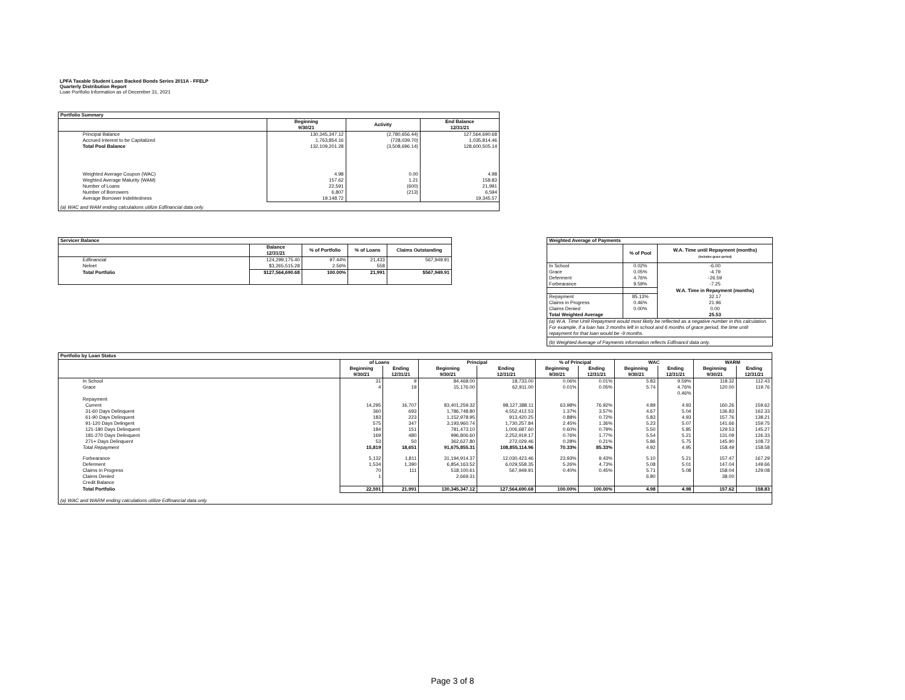LPFA Taxable Student Loan Backed Bonds Series 2011A - FFELP
Quarterly Distribution Report
Loan Portfolio Information as of December 31, 2021
| Portfolio Summary | | | |
| --- | --- | --- | --- |
| | Beginning 9/30/21 | Activity | End Balance 12/31/21 |
| Principal Balance | 130,345,347.12 | (2,780,656.44) | 127,564,690.68 |
| Accrued Interest to be Capitalized | 1,763,854.16 | (728,039.70) | 1,035,814.46 |
| Total Pool Balance | 132,109,201.28 | (3,508,696.14) | 128,600,505.14 |
| Weighted Average Coupon (WAC) | 4.98 | 0.00 | 4.98 |
| Weghted Average Maturity (WAM) | 157.62 | 1.21 | 158.83 |
| Number of Loans | 22,591 | (600) | 21,991 |
| Number of Borrowers | 6,807 | (213) | 6,594 |
| Average Borrower Indebtedness | 19,148.72 | | 19,345.57 |
| (a) WAC and WAM ending calculations utilize Edfinancial data only. | | | |
| Servicer Balance | | | | |
| --- | --- | --- | --- | --- |
| | Balance 12/31/21 | % of Portfolio | % of Loans | Claims Outstanding |
| Edfinancial | 124,299,175.40 | 97.44% | 21,433 | 567,949.91 |
| Nelnet | $3,265,515.28 | 2.56% | 558 | |
| Total Portfolio | $127,564,690.68 | 100.00% | 21,991 | $567,949.91 |
| Weighted Average of Payments | | |
| --- | --- | --- |
| | % of Pool | W.A. Time until Repayment (months) (includes grace period) |
| In School | 0.02% | -6.00 |
| Grace | 0.05% | -4.79 |
| Deferment | 4.76% | -26.59 |
| Forbearance | 9.59% | -7.25 |
| | | W.A. Time in Repayment (months) |
| Repayment | 85.13% | 32.17 |
| Claims in Progress | 0.46% | 21.96 |
| Claims Denied | 0.00% | 0.00 |
| Total Weighted Average | | 25.53 |
| (a) W.A. Time Until Repayment would most likely be reflected as a negative number in this calculation. For example, if a loan has 3 months left in school and 6 months of grace period, the time until repayment for that loan would be -9 months. | | |
| (b) Weighted Average of Payments information reflects Edfinancil data only. | | |
| Portfolio by Loan Status | | | | | | | | | | |
| --- | --- | --- | --- | --- | --- | --- | --- | --- | --- | --- |
| | of Loans | | Principal | | % of Principal | | WAC | | WARM | |
| | Beginning 9/30/21 | Ending 12/31/21 | Beginning 9/30/21 | Ending 12/31/21 | Beginning 9/30/21 | Ending 12/31/21 | Beginning 9/30/21 | Ending 12/31/21 | Beginning 9/30/21 | Ending 12/31/21 |
| In School | 31 | 9 | 84,468.00 | 18,733.00 | 0.06% | 0.01% | 5.83 | 9.59% | 118.32 | 112.43 |
| Grace | 4 | 19 | 15,176.00 | 62,911.00 | 0.01% | 0.05% | 5.74 | 4.76% | 120.00 | 119.76 |
| | | | | | | | | 0.46% | | |
| Repayment | | | | | | | | | | |
| Current | 14,295 | 16,707 | 83,401,259.32 | 98,127,388.11 | 63.98% | 76.92% | 4.89 | 4.93 | 160.26 | 159.62 |
| 31-60 Days Delinquent | 360 | 693 | 1,786,748.80 | 4,552,412.53 | 1.37% | 3.57% | 4.67 | 5.04 | 136.83 | 162.33 |
| 61-90 Days Delinquent | 183 | 223 | 1,152,978.95 | 913,420.25 | 0.88% | 0.72% | 5.83 | 4.93 | 157.76 | 138.21 |
| 91-120 Days Delingent | 575 | 347 | 3,193,960.74 | 1,730,257.84 | 2.45% | 1.36% | 5.23 | 5.07 | 141.66 | 159.75 |
| 121-180 Days Delinquent | 184 | 151 | 781,473.10 | 1,006,687.60 | 0.60% | 0.79% | 5.50 | 5.85 | 129.53 | 145.27 |
| 181-270 Days Delinquent | 169 | 480 | 996,806.60 | 2,252,919.17 | 0.76% | 1.77% | 5.54 | 5.21 | 131.09 | 126.33 |
| 271+ Days Delinquent | 53 | 50 | 362,627.80 | 272,029.46 | 0.28% | 0.21% | 5.86 | 5.75 | 145.90 | 108.72 |
| Total Repayment | 15,819 | 18,651 | 91,675,855.31 | 108,855,114.96 | 70.33% | 85.33% | 4.92 | 4.95 | 158.49 | 158.58 |
| Forbearance | 5,132 | 1,811 | 31,194,914.37 | 12,030,423.46 | 23.93% | 9.43% | 5.10 | 5.21 | 157.47 | 167.29 |
| Deferment | 1,534 | 1,390 | 6,854,163.52 | 6,029,558.35 | 5.26% | 4.73% | 5.08 | 5.01 | 147.04 | 149.66 |
| Claims in Progress | 70 | 111 | 518,100.61 | 567,949.91 | 0.40% | 0.45% | 5.71 | 5.08 | 158.04 | 129.08 |
| Claims Denied | 1 | | 2,669.31 | | | | 6.80 | | 38.00 | |
| Credit Balance | | | | | | | | | | |
| Total Portfolio | 22,591 | 21,991 | 130,345,347.12 | 127,564,690.68 | 100.00% | 100.00% | 4.98 | 4.98 | 157.62 | 158.83 |
| (a) WAC and WARM ending calculations utilize Edfinancial data only. | | | | | | | | | | |
Page 3 of 8